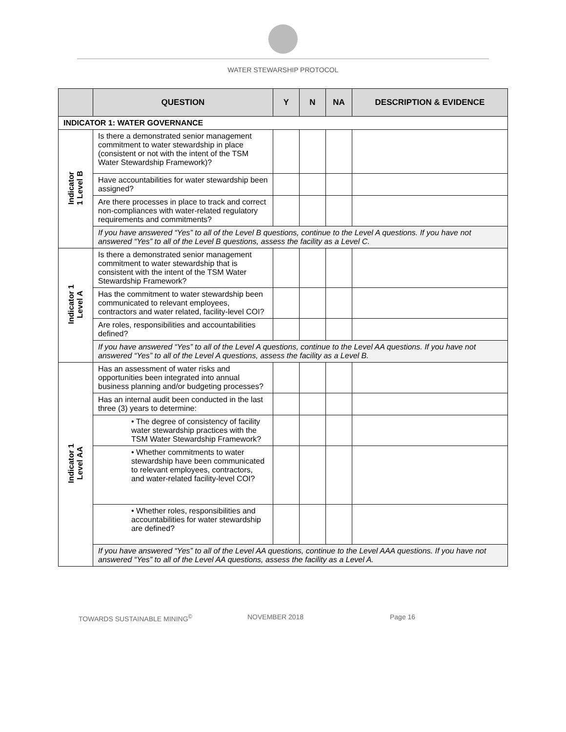WATER STEWARSHIP PROTOCOL
| | QUESTION | Y | N | NA | DESCRIPTION & EVIDENCE |
| --- | --- | --- | --- | --- | --- |
| INDICATOR 1: WATER GOVERNANCE | | | | | |
| Indicator 1 Level B | Is there a demonstrated senior management commitment to water stewardship in place (consistent or not with the intent of the TSM Water Stewardship Framework)? | | | | |
| | Have accountabilities for water stewardship been assigned? | | | | |
| | Are there processes in place to track and correct non-compliances with water-related regulatory requirements and commitments? | | | | |
| | If you have answered “Yes” to all of the Level B questions, continue to the Level A questions. If you have not answered “Yes” to all of the Level B questions, assess the facility as a Level C. | | | | |
| Indicator 1 Level A | Is there a demonstrated senior management commitment to water stewardship that is consistent with the intent of the TSM Water Stewardship Framework? | | | | |
| | Has the commitment to water stewardship been communicated to relevant employees, contractors and water related, facility-level COI? | | | | |
| | Are roles, responsibilities and accountabilities defined? | | | | |
| | If you have answered “Yes” to all of the Level A questions, continue to the Level AA questions. If you have not answered “Yes” to all of the Level A questions, assess the facility as a Level B. | | | | |
| Indicator 1 Level AA | Has an assessment of water risks and opportunities been integrated into annual business planning and/or budgeting processes? | | | | |
| | Has an internal audit been conducted in the last three (3) years to determine: | | | | |
| | • The degree of consistency of facility water stewardship practices with the TSM Water Stewardship Framework? | | | | |
| | • Whether commitments to water stewardship have been communicated to relevant employees, contractors, and water-related facility-level COI? | | | | |
| | • Whether roles, responsibilities and accountabilities for water stewardship are defined? | | | | |
| | If you have answered “Yes” to all of the Level AA questions, continue to the Level AAA questions. If you have not answered “Yes” to all of the Level AA questions, assess the facility as a Level A. | | | | |
TOWARDS SUSTAINABLE MINING<sup>©</sup> NOVEMBER 2018 Page 16